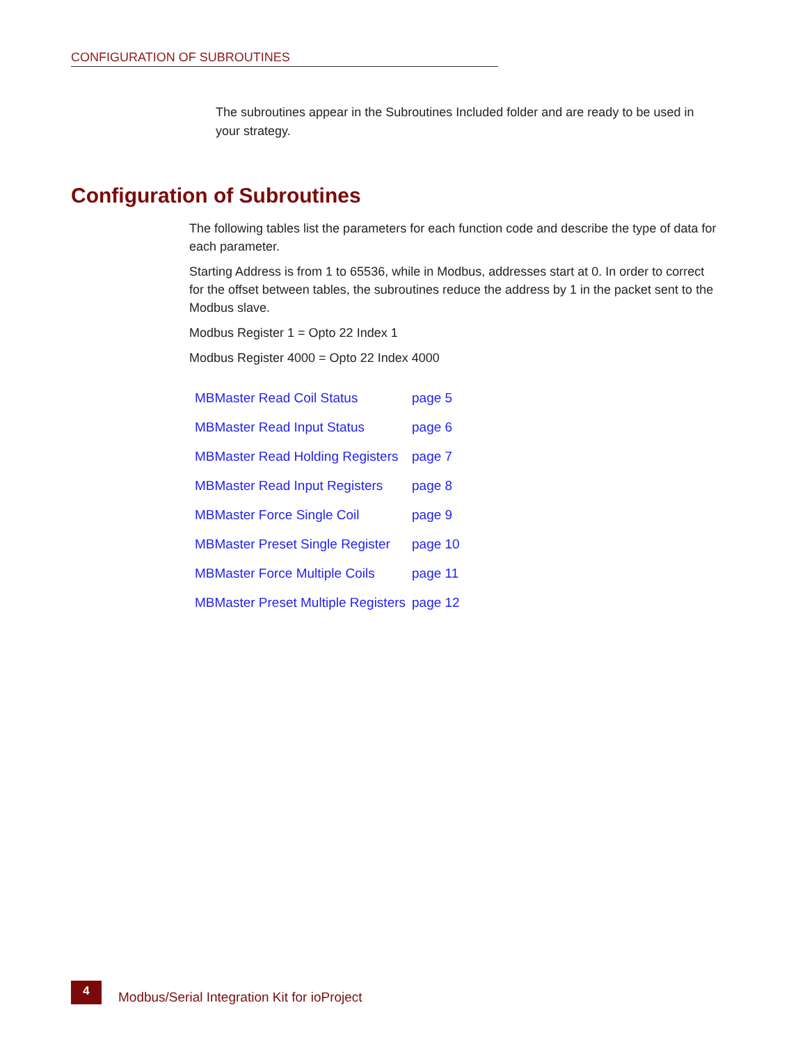CONFIGURATION OF SUBROUTINES
The subroutines appear in the Subroutines Included folder and are ready to be used in your strategy.
Configuration of Subroutines
The following tables list the parameters for each function code and describe the type of data for each parameter.
Starting Address is from 1 to 65536, while in Modbus, addresses start at 0. In order to correct for the offset between tables, the subroutines reduce the address by 1 in the packet sent to the Modbus slave.
Modbus Register 1 = Opto 22 Index 1
Modbus Register 4000 = Opto 22 Index 4000
| MBMaster Read Coil Status | page 5 |
| MBMaster Read Input Status | page 6 |
| MBMaster Read Holding Registers | page 7 |
| MBMaster Read Input Registers | page 8 |
| MBMaster Force Single Coil | page 9 |
| MBMaster Preset Single Register | page 10 |
| MBMaster Force Multiple Coils | page 11 |
| MBMaster Preset Multiple Registers | page 12 |
4
Modbus/Serial Integration Kit for ioProject